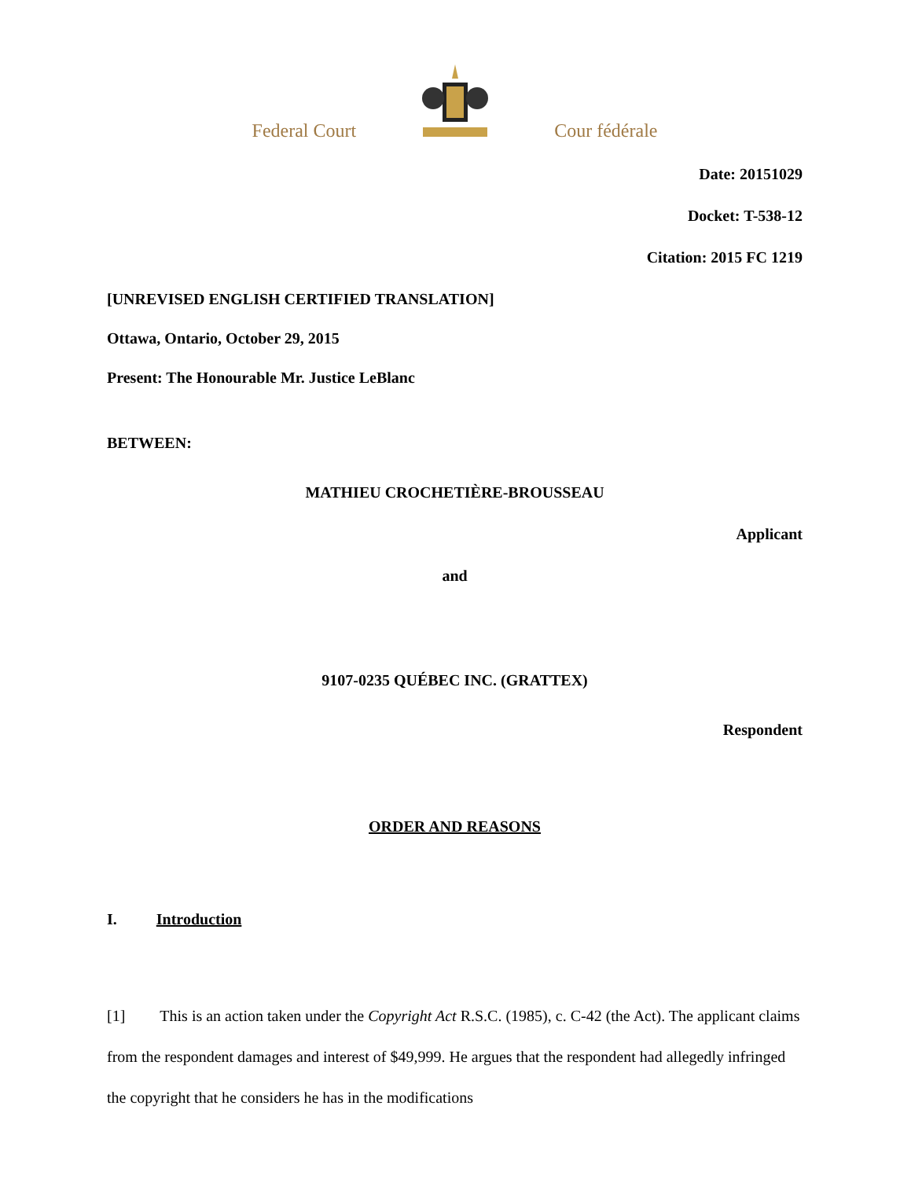Federal Court Cour fédérale
Date: 20151029
Docket: T-538-12
Citation: 2015 FC 1219
[UNREVISED ENGLISH CERTIFIED TRANSLATION]
Ottawa, Ontario, October 29, 2015
Present: The Honourable Mr. Justice LeBlanc
BETWEEN:
MATHIEU CROCHETIÈRE-BROUSSEAU
Applicant
and
9107-0235 QUÉBEC INC. (GRATTEX)
Respondent
ORDER AND REASONS
I. Introduction
[1] This is an action taken under the Copyright Act R.S.C. (1985), c. C-42 (the Act). The applicant claims from the respondent damages and interest of $49,999. He argues that the respondent had allegedly infringed the copyright that he considers he has in the modifications